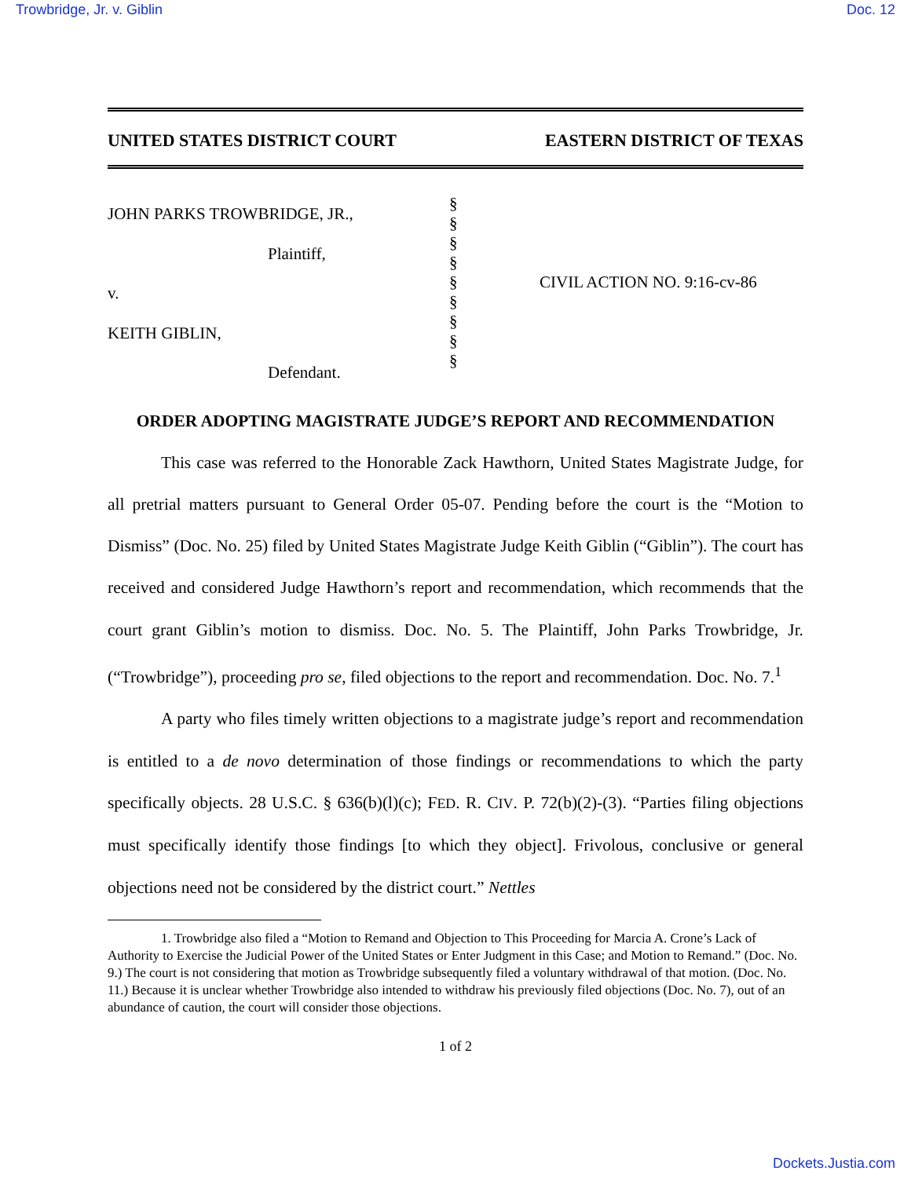Trowbridge, Jr. v. Giblin Doc. 12
UNITED STATES DISTRICT COURT EASTERN DISTRICT OF TEXAS
JOHN PARKS TROWBRIDGE, JR.,
Plaintiff,
v.
KEITH GIBLIN,
Defendant.
§
§
§
§
§
§
§
§
§
CIVIL ACTION NO. 9:16-cv-86
ORDER ADOPTING MAGISTRATE JUDGE’S REPORT AND RECOMMENDATION
This case was referred to the Honorable Zack Hawthorn, United States Magistrate Judge, for all pretrial matters pursuant to General Order 05-07. Pending before the court is the “Motion to Dismiss” (Doc. No. 25) filed by United States Magistrate Judge Keith Giblin (“Giblin”). The court has received and considered Judge Hawthorn’s report and recommendation, which recommends that the court grant Giblin’s motion to dismiss. Doc. No. 5. The Plaintiff, John Parks Trowbridge, Jr. (“Trowbridge”), proceeding pro se, filed objections to the report and recommendation. Doc. No. 7.<sup>1</sup>
A party who files timely written objections to a magistrate judge’s report and recommendation is entitled to a de novo determination of those findings or recommendations to which the party specifically objects. 28 U.S.C. § 636(b)(l)(c); FED. R. CIV. P. 72(b)(2)-(3). “Parties filing objections must specifically identify those findings [to which they object]. Frivolous, conclusive or general objections need not be considered by the district court.” Nettles
1. Trowbridge also filed a “Motion to Remand and Objection to This Proceeding for Marcia A. Crone’s Lack of Authority to Exercise the Judicial Power of the United States or Enter Judgment in this Case; and Motion to Remand.” (Doc. No. 9.) The court is not considering that motion as Trowbridge subsequently filed a voluntary withdrawal of that motion. (Doc. No. 11.) Because it is unclear whether Trowbridge also intended to withdraw his previously filed objections (Doc. No. 7), out of an abundance of caution, the court will consider those objections.
1 of 2
Dockets.Justia.com